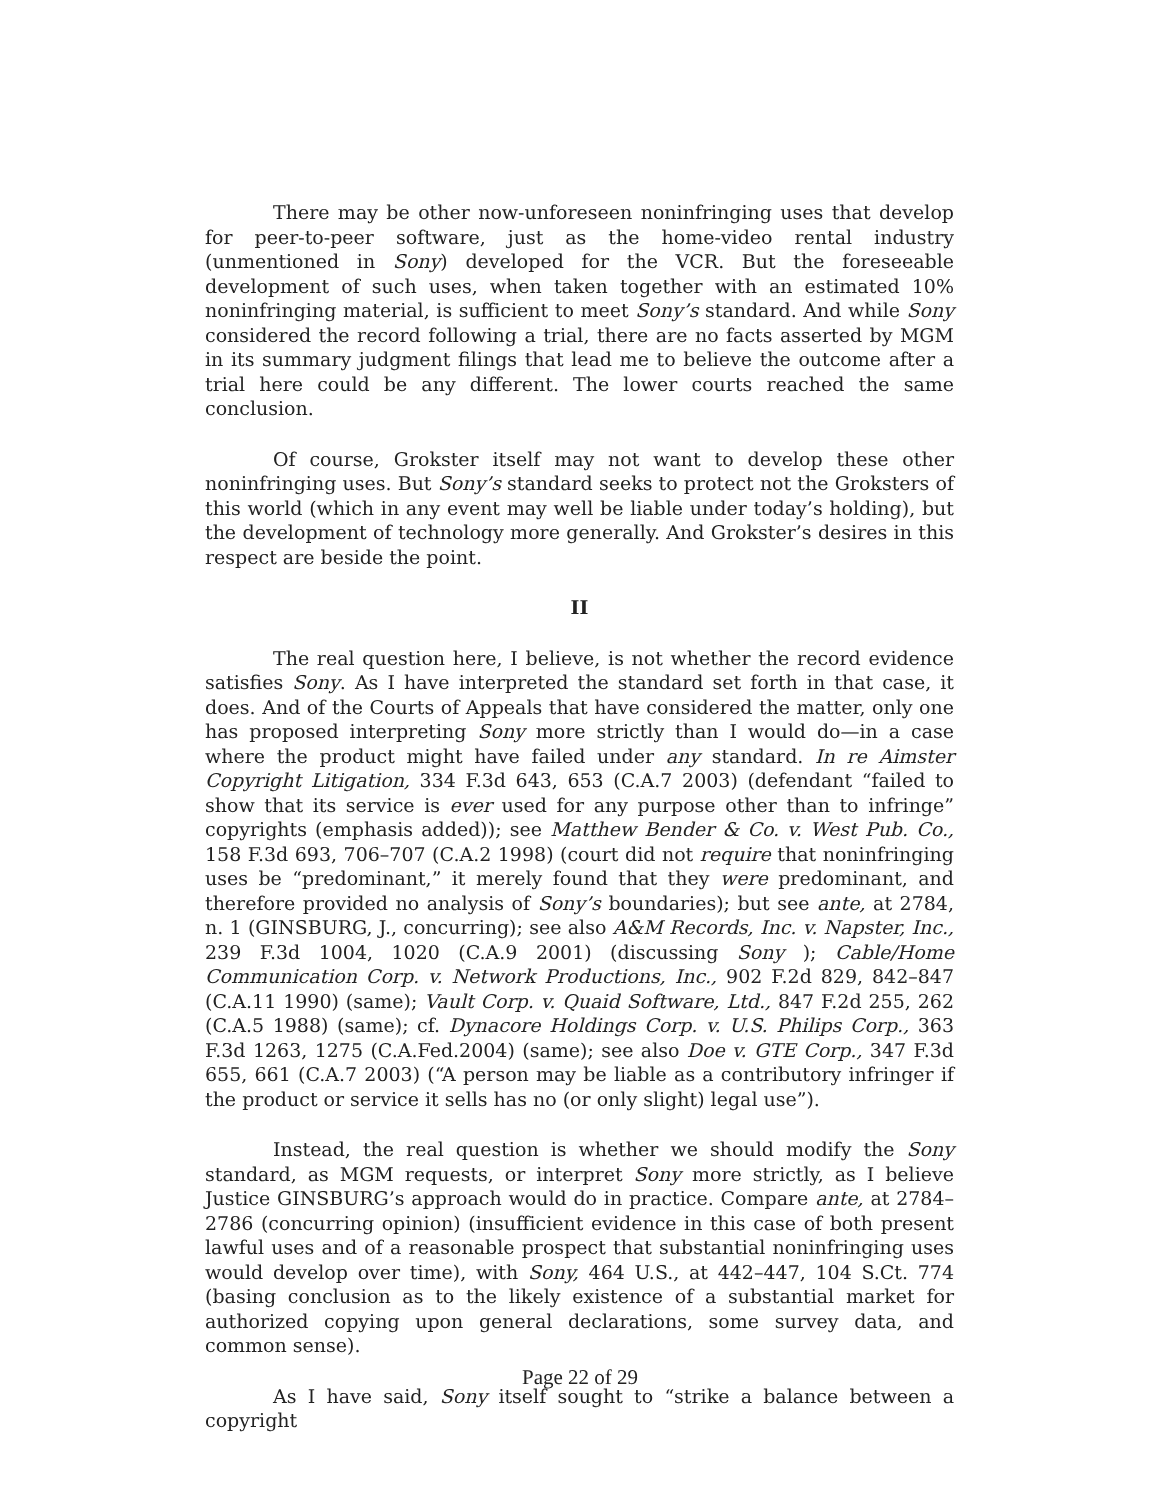There may be other now-unforeseen noninfringing uses that develop for peer-to-peer software, just as the home-video rental industry (unmentioned in Sony) developed for the VCR. But the foreseeable development of such uses, when taken together with an estimated 10% noninfringing material, is sufficient to meet Sony’s standard. And while Sony considered the record following a trial, there are no facts asserted by MGM in its summary judgment filings that lead me to believe the outcome after a trial here could be any different. The lower courts reached the same conclusion.
Of course, Grokster itself may not want to develop these other noninfringing uses. But Sony’s standard seeks to protect not the Groksters of this world (which in any event may well be liable under today’s holding), but the development of technology more generally. And Grokster’s desires in this respect are beside the point.
II
The real question here, I believe, is not whether the record evidence satisfies Sony. As I have interpreted the standard set forth in that case, it does. And of the Courts of Appeals that have considered the matter, only one has proposed interpreting Sony more strictly than I would do—in a case where the product might have failed under any standard. In re Aimster Copyright Litigation, 334 F.3d 643, 653 (C.A.7 2003) (defendant “failed to show that its service is ever used for any purpose other than to infringe” copyrights (emphasis added)); see Matthew Bender & Co. v. West Pub. Co., 158 F.3d 693, 706–707 (C.A.2 1998) (court did not require that noninfringing uses be “predominant,” it merely found that they were predominant, and therefore provided no analysis of Sony’s boundaries); but see ante, at 2784, n. 1 (GINSBURG, J., concurring); see also A&M Records, Inc. v. Napster, Inc., 239 F.3d 1004, 1020 (C.A.9 2001) (discussing Sony ); Cable/Home Communication Corp. v. Network Productions, Inc., 902 F.2d 829, 842–847 (C.A.11 1990) (same); Vault Corp. v. Quaid Software, Ltd., 847 F.2d 255, 262 (C.A.5 1988) (same); cf. Dynacore Holdings Corp. v. U.S. Philips Corp., 363 F.3d 1263, 1275 (C.A.Fed.2004) (same); see also Doe v. GTE Corp., 347 F.3d 655, 661 (C.A.7 2003) (“A person may be liable as a contributory infringer if the product or service it sells has no (or only slight) legal use”).
Instead, the real question is whether we should modify the Sony standard, as MGM requests, or interpret Sony more strictly, as I believe Justice GINSBURG’s approach would do in practice. Compare ante, at 2784–2786 (concurring opinion) (insufficient evidence in this case of both present lawful uses and of a reasonable prospect that substantial noninfringing uses would develop over time), with Sony, 464 U.S., at 442–447, 104 S.Ct. 774 (basing conclusion as to the likely existence of a substantial market for authorized copying upon general declarations, some survey data, and common sense).
As I have said, Sony itself sought to “strike a balance between a copyright
Page 22 of 29